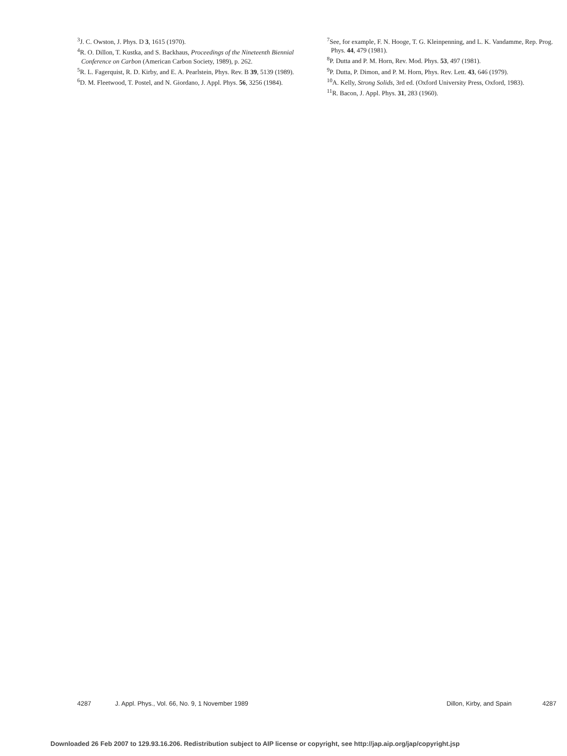<sup>3</sup> J. C. Owston, J. Phys. D 3, 1615 (1970).
<sup>4</sup> R. O. Dillon, T. Kustka, and S. Backhaus, Proceedings of the Nineteenth Biennial Conference on Carbon (American Carbon Society, 1989), p. 262.
<sup>5</sup> R. L. Fagerquist, R. D. Kirby, and E. A. Pearlstein, Phys. Rev. B 39, 5139 (1989).
<sup>6</sup> D. M. Fleetwood, T. Postel, and N. Giordano, J. Appl. Phys. 56, 3256 (1984).
<sup>7</sup> See, for example, F. N. Hooge, T. G. Kleinpenning, and L. K. Vandamme, Rep. Prog. Phys. 44, 479 (1981).
<sup>8</sup> P. Dutta and P. M. Horn, Rev. Mod. Phys. 53, 497 (1981).
<sup>9</sup> P. Dutta, P. Dimon, and P. M. Horn, Phys. Rev. Lett. 43, 646 (1979).
<sup>10</sup> A. Kelly, Strong Solids, 3rd ed. (Oxford University Press, Oxford, 1983).
<sup>11</sup> R. Bacon, J. Appl. Phys. 31, 283 (1960).
4287 J. Appl. Phys., Vol. 66, No. 9, 1 November 1989 Dillon, Kirby, and Spain 4287
Downloaded 26 Feb 2007 to 129.93.16.206. Redistribution subject to AIP license or copyright, see http://jap.aip.org/jap/copyright.jsp